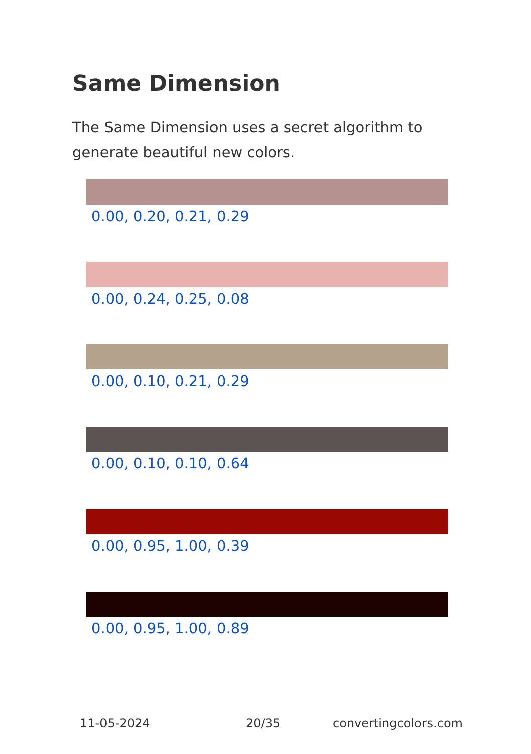Same Dimension
The Same Dimension uses a secret algorithm to generate beautiful new colors.
0.00, 0.20, 0.21, 0.29
0.00, 0.24, 0.25, 0.08
0.00, 0.10, 0.21, 0.29
0.00, 0.10, 0.10, 0.64
0.00, 0.95, 1.00, 0.39
0.00, 0.95, 1.00, 0.89
11-05-2024 20/35 convertingcolors.com